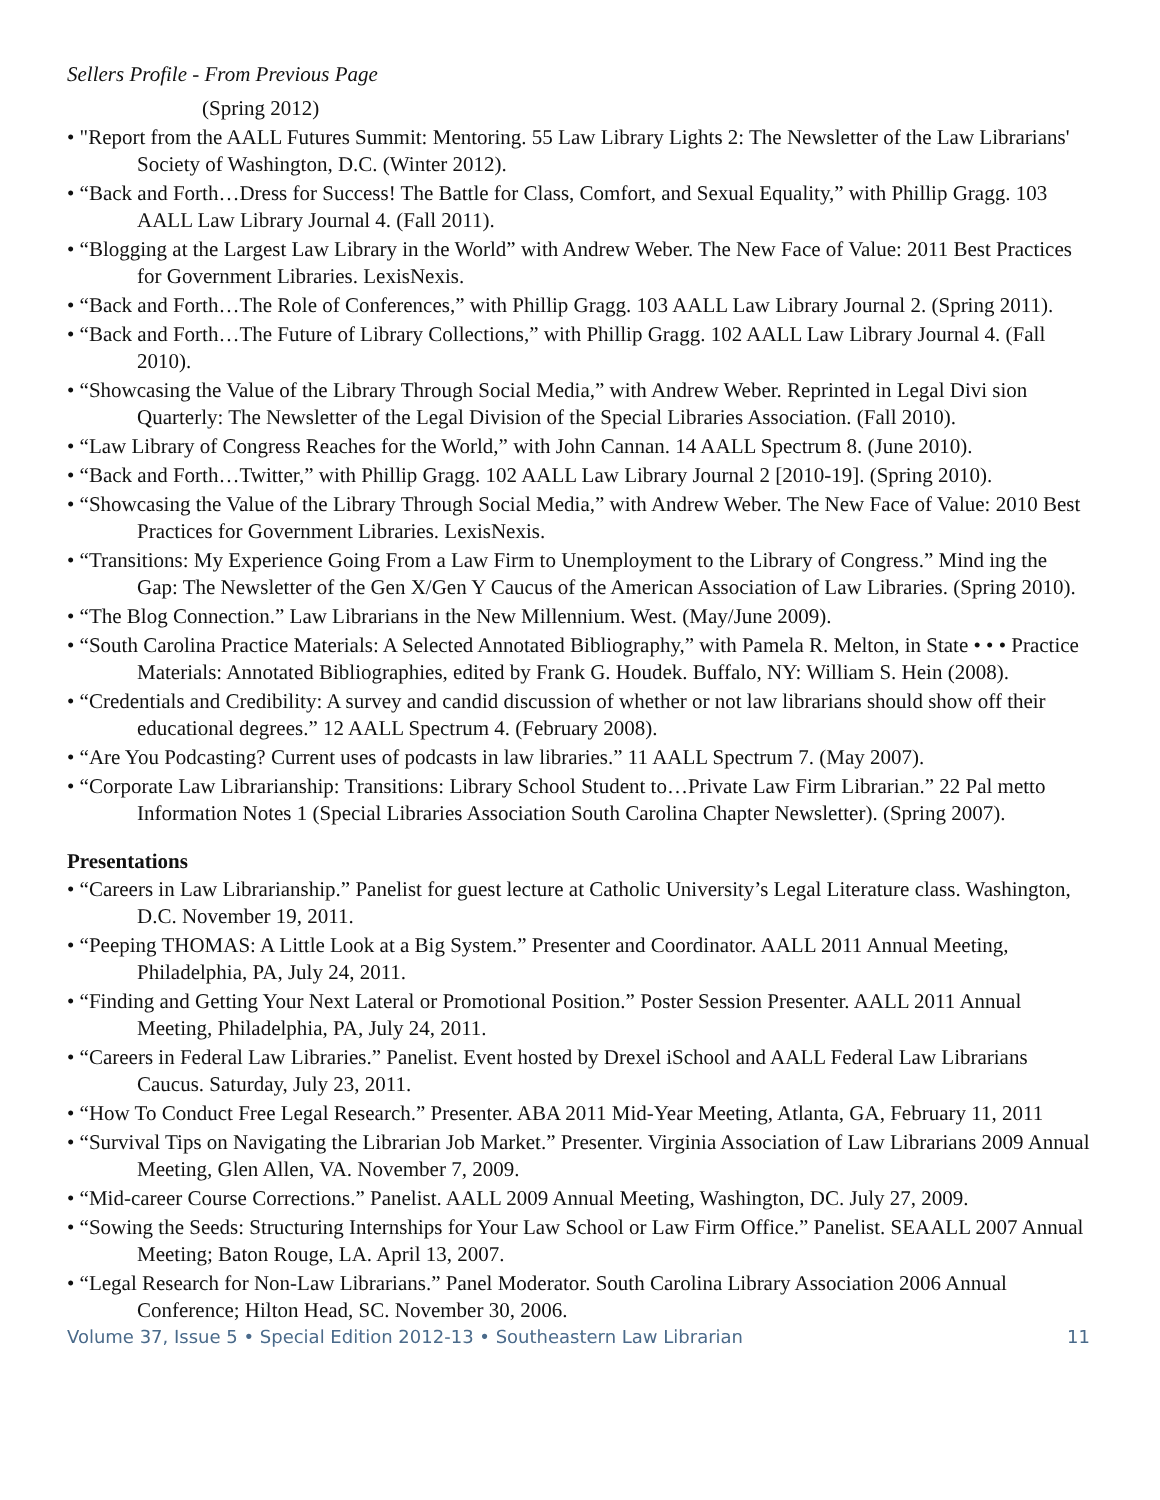Sellers Profile - From Previous Page
(Spring 2012)
• "Report from the AALL Futures Summit: Mentoring. 55 Law Library Lights 2: The Newsletter of the Law Librarians' Society of Washington, D.C. (Winter 2012).
• “Back and Forth…Dress for Success! The Battle for Class, Comfort, and Sexual Equality,” with Phillip Gragg. 103 AALL Law Library Journal 4. (Fall 2011).
• “Blogging at the Largest Law Library in the World” with Andrew Weber. The New Face of Value: 2011 Best Practices for Government Libraries. LexisNexis.
• “Back and Forth…The Role of Conferences,” with Phillip Gragg. 103 AALL Law Library Journal 2. (Spring 2011).
• “Back and Forth…The Future of Library Collections,” with Phillip Gragg. 102 AALL Law Library Journal 4. (Fall 2010).
• “Showcasing the Value of the Library Through Social Media,” with Andrew Weber. Reprinted in Legal Divi sion Quarterly: The Newsletter of the Legal Division of the Special Libraries Association. (Fall 2010).
• “Law Library of Congress Reaches for the World,” with John Cannan. 14 AALL Spectrum 8. (June 2010).
• “Back and Forth…Twitter,” with Phillip Gragg. 102 AALL Law Library Journal 2 [2010-19]. (Spring 2010).
• “Showcasing the Value of the Library Through Social Media,” with Andrew Weber. The New Face of Value: 2010 Best Practices for Government Libraries. LexisNexis.
• “Transitions: My Experience Going From a Law Firm to Unemployment to the Library of Congress.” Mind ing the Gap: The Newsletter of the Gen X/Gen Y Caucus of the American Association of Law Libraries. (Spring 2010).
• “The Blog Connection.” Law Librarians in the New Millennium. West. (May/June 2009).
• “South Carolina Practice Materials: A Selected Annotated Bibliography,” with Pamela R. Melton, in State • • • Practice Materials: Annotated Bibliographies, edited by Frank G. Houdek. Buffalo, NY: William S. Hein (2008).
• “Credentials and Credibility: A survey and candid discussion of whether or not law librarians should show off their educational degrees.” 12 AALL Spectrum 4. (February 2008).
• “Are You Podcasting? Current uses of podcasts in law libraries.” 11 AALL Spectrum 7. (May 2007).
• “Corporate Law Librarianship: Transitions: Library School Student to…Private Law Firm Librarian.” 22 Pal metto Information Notes 1 (Special Libraries Association South Carolina Chapter Newsletter). (Spring 2007).
Presentations
• “Careers in Law Librarianship.” Panelist for guest lecture at Catholic University’s Legal Literature class. Washington, D.C. November 19, 2011.
• “Peeping THOMAS: A Little Look at a Big System.” Presenter and Coordinator. AALL 2011 Annual Meeting, Philadelphia, PA, July 24, 2011.
• “Finding and Getting Your Next Lateral or Promotional Position.” Poster Session Presenter. AALL 2011 Annual Meeting, Philadelphia, PA, July 24, 2011.
• “Careers in Federal Law Libraries.” Panelist. Event hosted by Drexel iSchool and AALL Federal Law Librarians Caucus. Saturday, July 23, 2011.
• “How To Conduct Free Legal Research.” Presenter. ABA 2011 Mid-Year Meeting, Atlanta, GA, February 11, 2011
• “Survival Tips on Navigating the Librarian Job Market.” Presenter. Virginia Association of Law Librarians 2009 Annual Meeting, Glen Allen, VA. November 7, 2009.
• “Mid-career Course Corrections.” Panelist. AALL 2009 Annual Meeting, Washington, DC. July 27, 2009.
• “Sowing the Seeds: Structuring Internships for Your Law School or Law Firm Office.” Panelist. SEAALL 2007 Annual Meeting; Baton Rouge, LA. April 13, 2007.
• “Legal Research for Non-Law Librarians.” Panel Moderator. South Carolina Library Association 2006 Annual Conference; Hilton Head, SC. November 30, 2006.
Volume 37, Issue 5 • Special Edition 2012-13 • Southeastern Law Librarian 11